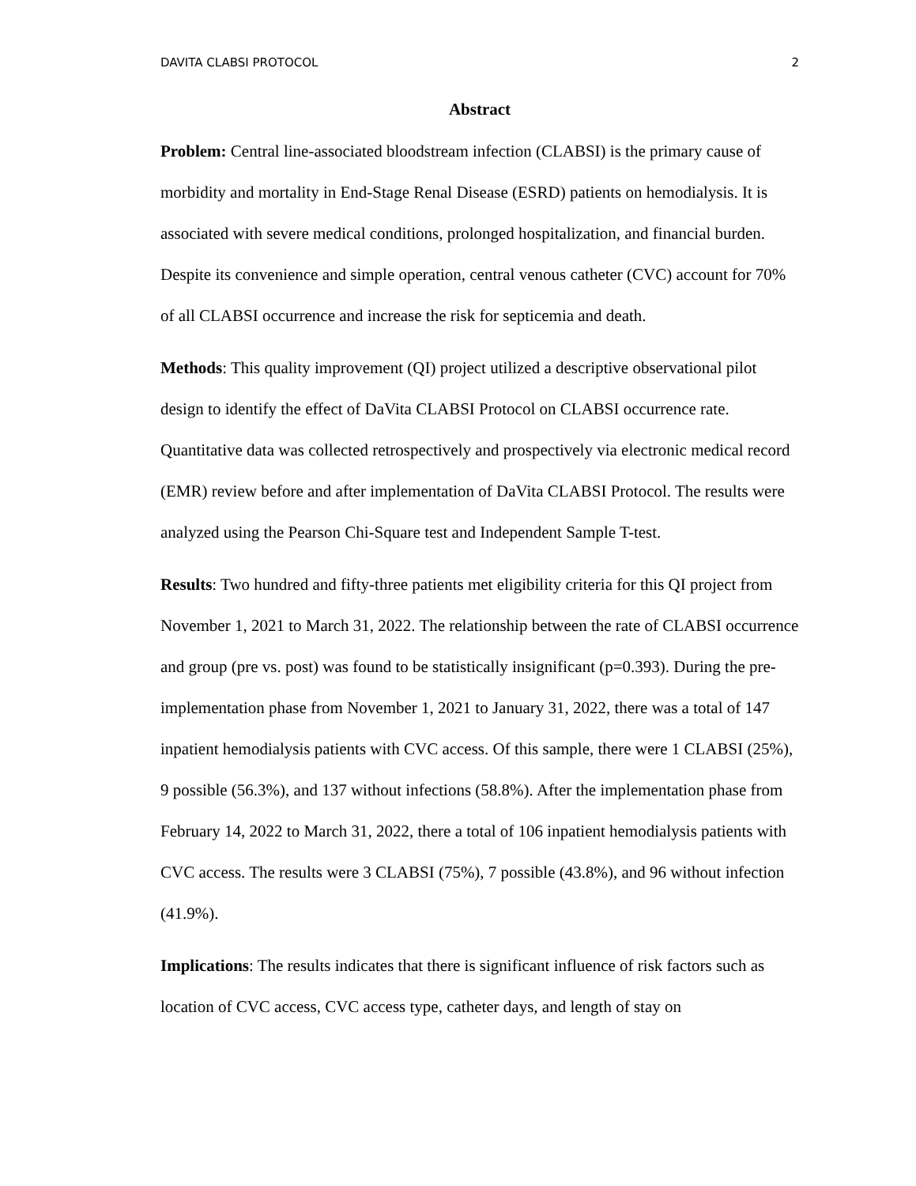DAVITA CLABSI PROTOCOL 2
Abstract
Problem: Central line-associated bloodstream infection (CLABSI) is the primary cause of morbidity and mortality in End-Stage Renal Disease (ESRD) patients on hemodialysis. It is associated with severe medical conditions, prolonged hospitalization, and financial burden. Despite its convenience and simple operation, central venous catheter (CVC) account for 70% of all CLABSI occurrence and increase the risk for septicemia and death.
Methods: This quality improvement (QI) project utilized a descriptive observational pilot design to identify the effect of DaVita CLABSI Protocol on CLABSI occurrence rate. Quantitative data was collected retrospectively and prospectively via electronic medical record (EMR) review before and after implementation of DaVita CLABSI Protocol. The results were analyzed using the Pearson Chi-Square test and Independent Sample T-test.
Results: Two hundred and fifty-three patients met eligibility criteria for this QI project from November 1, 2021 to March 31, 2022. The relationship between the rate of CLABSI occurrence and group (pre vs. post) was found to be statistically insignificant (p=0.393). During the pre-implementation phase from November 1, 2021 to January 31, 2022, there was a total of 147 inpatient hemodialysis patients with CVC access. Of this sample, there were 1 CLABSI (25%), 9 possible (56.3%), and 137 without infections (58.8%). After the implementation phase from February 14, 2022 to March 31, 2022, there a total of 106 inpatient hemodialysis patients with CVC access. The results were 3 CLABSI (75%), 7 possible (43.8%), and 96 without infection (41.9%).
Implications: The results indicates that there is significant influence of risk factors such as location of CVC access, CVC access type, catheter days, and length of stay on